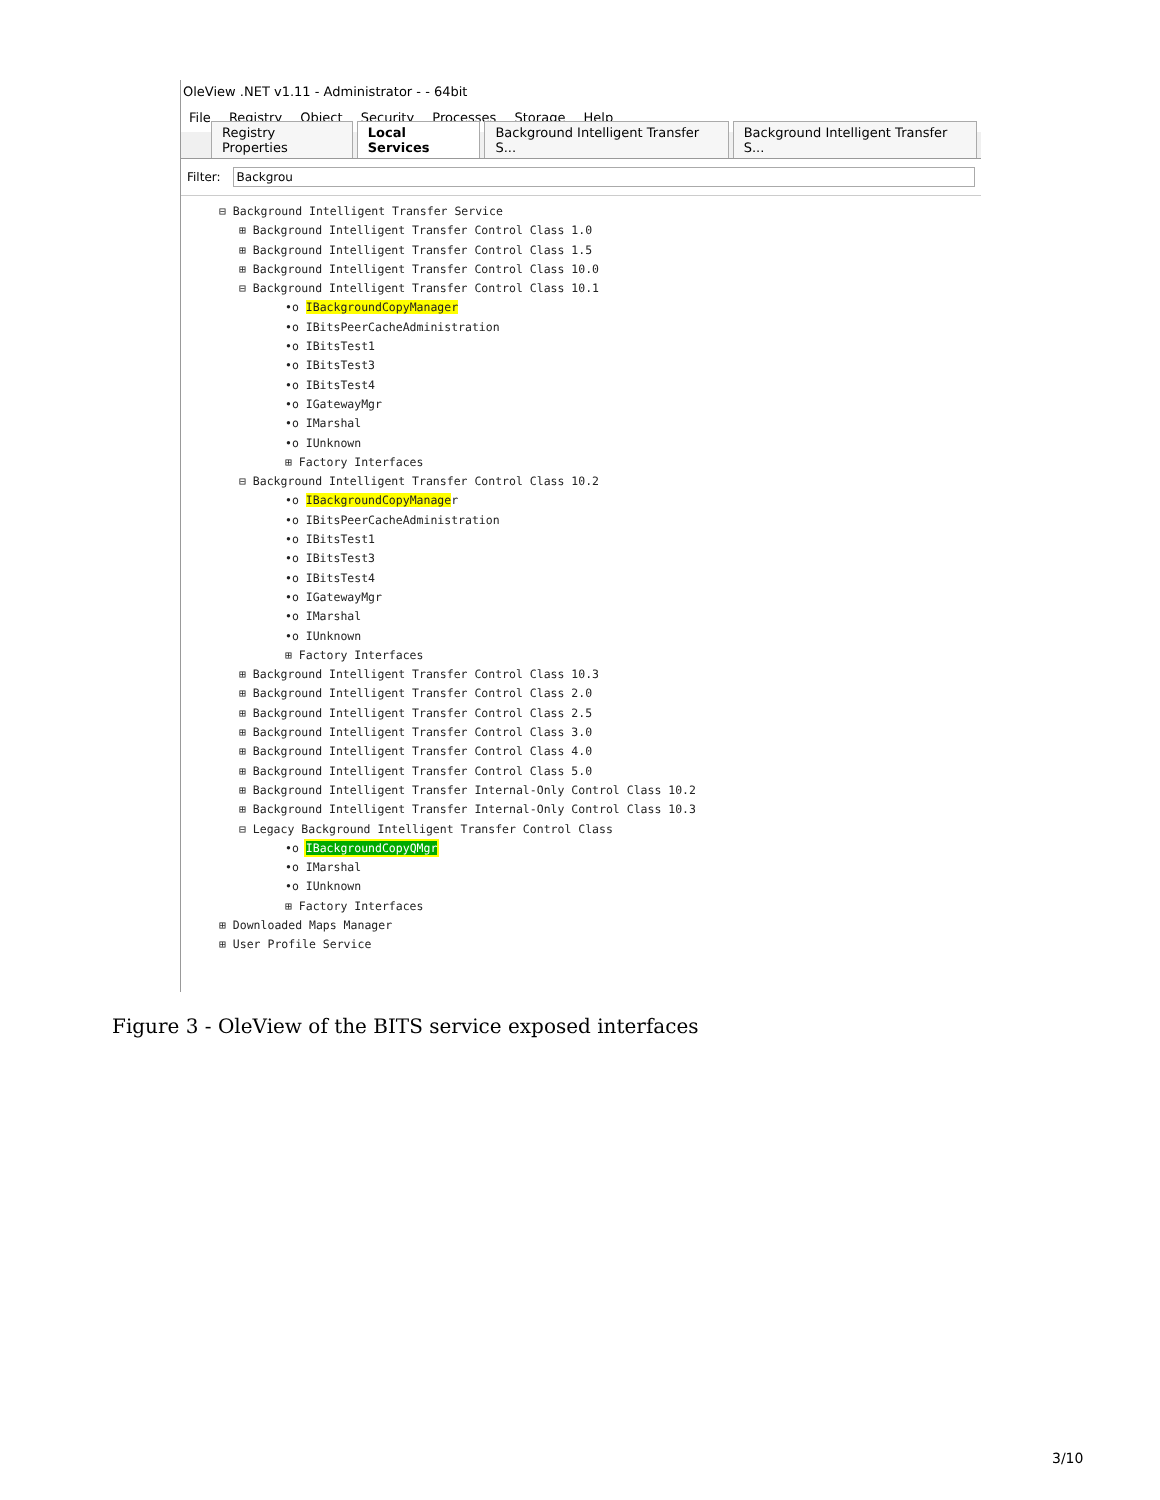OleView .NET v1.11 - Administrator - - 64bit
File Registry Object Security Processes Storage Help
Registry Properties Local Services Background Intelligent Transfer S... Background Intelligent Transfer S...
Filter:
Backgrou
⊟ Background Intelligent Transfer Service
⊞ Background Intelligent Transfer Control Class 1.0
⊞ Background Intelligent Transfer Control Class 1.5
⊞ Background Intelligent Transfer Control Class 10.0
⊟ Background Intelligent Transfer Control Class 10.1
•o IBackgroundCopyManager
•o IBitsPeerCacheAdministration
•o IBitsTest1
•o IBitsTest3
•o IBitsTest4
•o IGatewayMgr
•o IMarshal
•o IUnknown
⊞ Factory Interfaces
⊟ Background Intelligent Transfer Control Class 10.2
•o IBackgroundCopyManager
•o IBitsPeerCacheAdministration
•o IBitsTest1
•o IBitsTest3
•o IBitsTest4
•o IGatewayMgr
•o IMarshal
•o IUnknown
⊞ Factory Interfaces
⊞ Background Intelligent Transfer Control Class 10.3
⊞ Background Intelligent Transfer Control Class 2.0
⊞ Background Intelligent Transfer Control Class 2.5
⊞ Background Intelligent Transfer Control Class 3.0
⊞ Background Intelligent Transfer Control Class 4.0
⊞ Background Intelligent Transfer Control Class 5.0
⊞ Background Intelligent Transfer Internal-Only Control Class 10.2
⊞ Background Intelligent Transfer Internal-Only Control Class 10.3
⊟ Legacy Background Intelligent Transfer Control Class
•o IBackgroundCopyQMgr
•o IMarshal
•o IUnknown
⊞ Factory Interfaces
⊞ Downloaded Maps Manager
⊞ User Profile Service
Figure 3 - OleView of the BITS service exposed interfaces
3/10